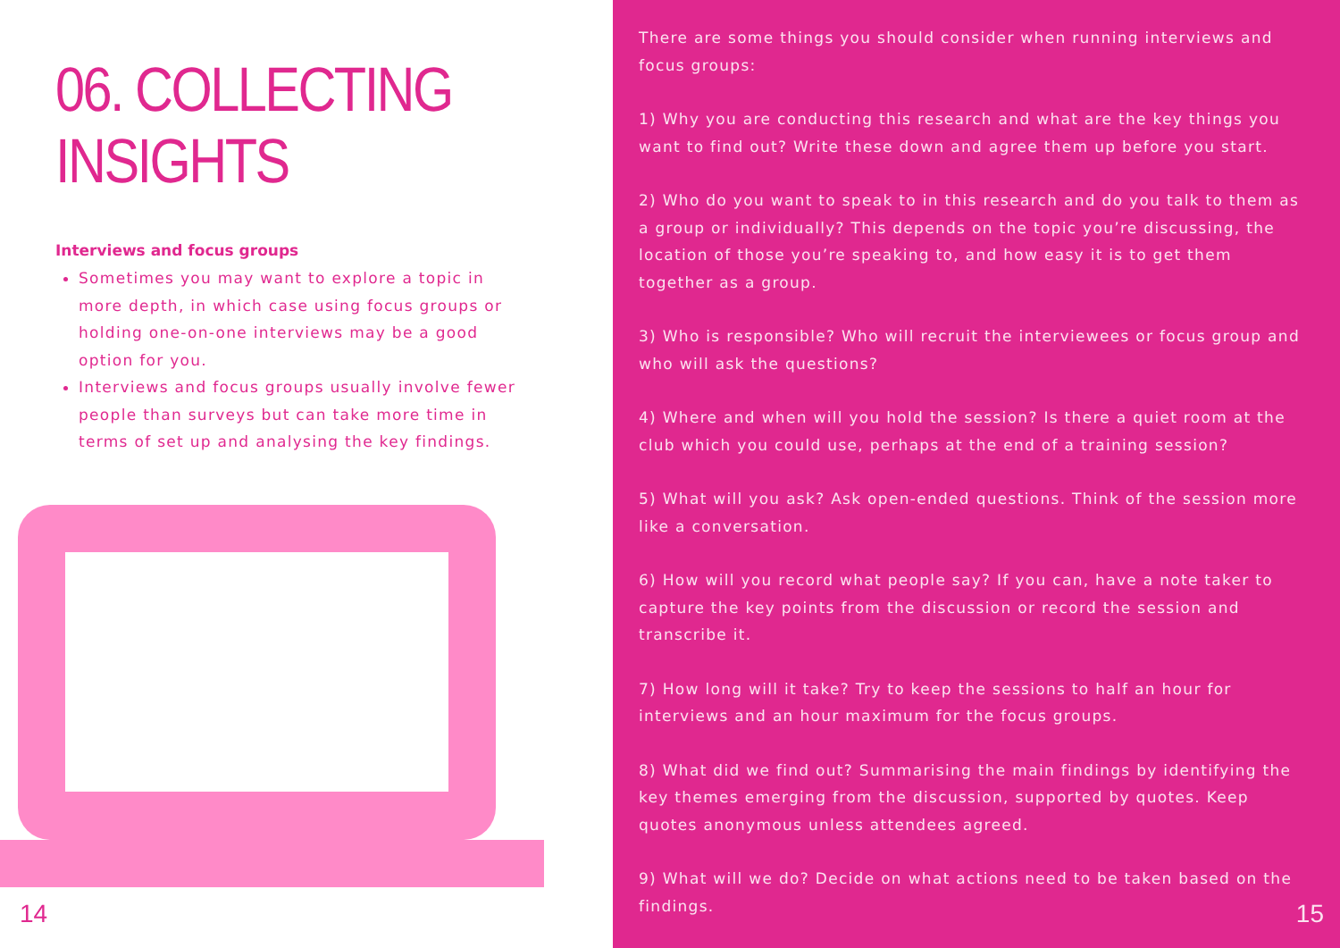06. COLLECTING INSIGHTS
Interviews and focus groups
Sometimes you may want to explore a topic in more depth, in which case using focus groups or holding one-on-one interviews may be a good option for you.
Interviews and focus groups usually involve fewer people than surveys but can take more time in terms of set up and analysing the key findings.
14
There are some things you should consider when running interviews and focus groups:
1) Why you are conducting this research and what are the key things you want to find out? Write these down and agree them up before you start.
2) Who do you want to speak to in this research and do you talk to them as a group or individually? This depends on the topic you’re discussing, the location of those you’re speaking to, and how easy it is to get them together as a group.
3) Who is responsible? Who will recruit the interviewees or focus group and who will ask the questions?
4) Where and when will you hold the session? Is there a quiet room at the club which you could use, perhaps at the end of a training session?
5) What will you ask? Ask open-ended questions. Think of the session more like a conversation.
6) How will you record what people say? If you can, have a note taker to capture the key points from the discussion or record the session and transcribe it.
7) How long will it take? Try to keep the sessions to half an hour for interviews and an hour maximum for the focus groups.
8) What did we find out? Summarising the main findings by identifying the key themes emerging from the discussion, supported by quotes. Keep quotes anonymous unless attendees agreed.
9) What will we do? Decide on what actions need to be taken based on the findings.
15